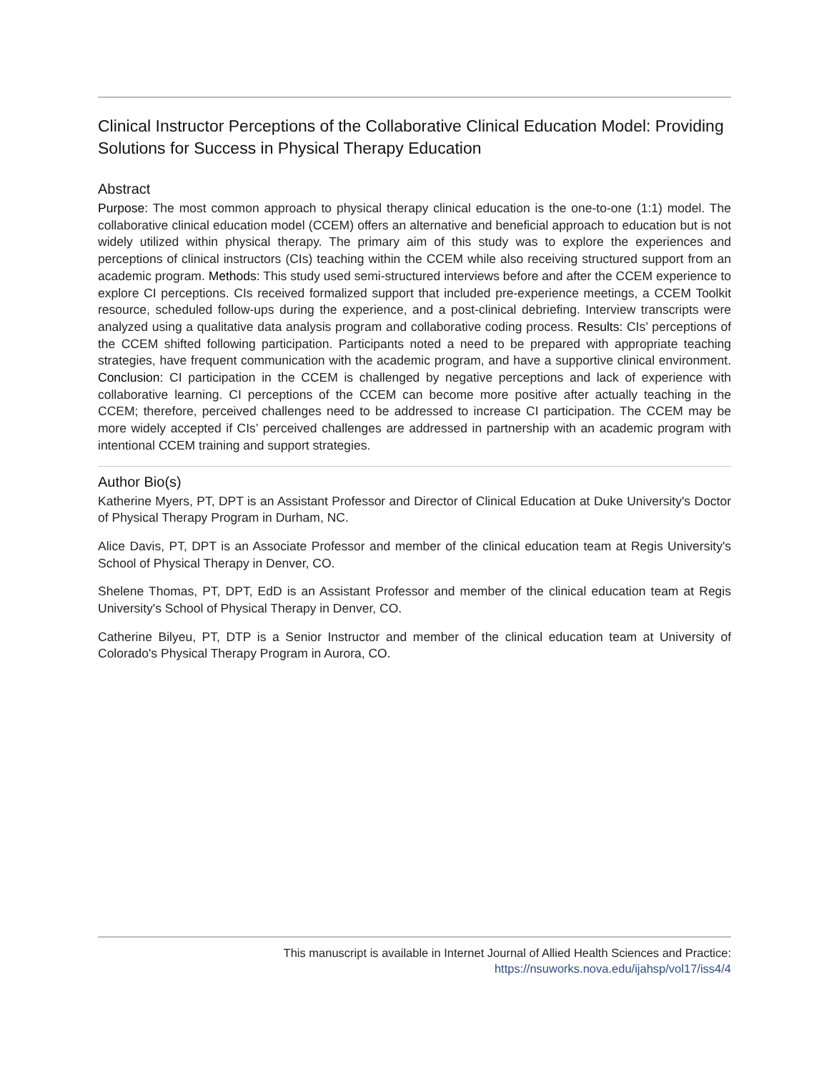Clinical Instructor Perceptions of the Collaborative Clinical Education Model: Providing Solutions for Success in Physical Therapy Education
Abstract
Purpose: The most common approach to physical therapy clinical education is the one-to-one (1:1) model. The collaborative clinical education model (CCEM) offers an alternative and beneficial approach to education but is not widely utilized within physical therapy. The primary aim of this study was to explore the experiences and perceptions of clinical instructors (CIs) teaching within the CCEM while also receiving structured support from an academic program. Methods: This study used semi-structured interviews before and after the CCEM experience to explore CI perceptions. CIs received formalized support that included pre-experience meetings, a CCEM Toolkit resource, scheduled follow-ups during the experience, and a post-clinical debriefing. Interview transcripts were analyzed using a qualitative data analysis program and collaborative coding process. Results: CIs’ perceptions of the CCEM shifted following participation. Participants noted a need to be prepared with appropriate teaching strategies, have frequent communication with the academic program, and have a supportive clinical environment. Conclusion: CI participation in the CCEM is challenged by negative perceptions and lack of experience with collaborative learning. CI perceptions of the CCEM can become more positive after actually teaching in the CCEM; therefore, perceived challenges need to be addressed to increase CI participation. The CCEM may be more widely accepted if CIs’ perceived challenges are addressed in partnership with an academic program with intentional CCEM training and support strategies.
Author Bio(s)
Katherine Myers, PT, DPT is an Assistant Professor and Director of Clinical Education at Duke University's Doctor of Physical Therapy Program in Durham, NC.
Alice Davis, PT, DPT is an Associate Professor and member of the clinical education team at Regis University's School of Physical Therapy in Denver, CO.
Shelene Thomas, PT, DPT, EdD is an Assistant Professor and member of the clinical education team at Regis University's School of Physical Therapy in Denver, CO.
Catherine Bilyeu, PT, DTP is a Senior Instructor and member of the clinical education team at University of Colorado's Physical Therapy Program in Aurora, CO.
This manuscript is available in Internet Journal of Allied Health Sciences and Practice:
https://nsuworks.nova.edu/ijahsp/vol17/iss4/4